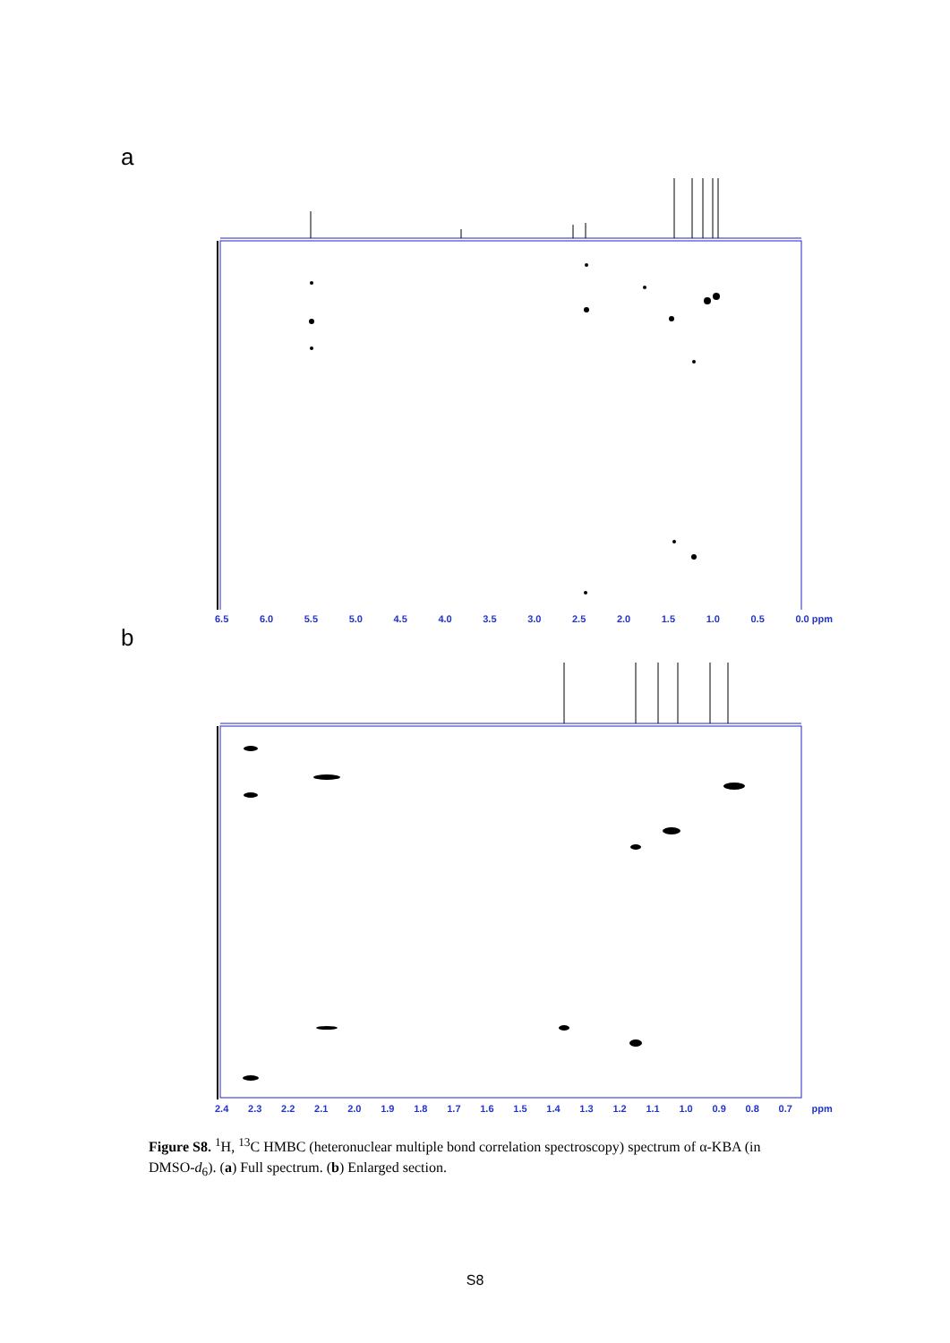a
6.5 6.0 5.5 5.0 4.5 4.0 3.5 3.0 2.5 2.0 1.5 1.0 0.5 0.0 ppm
b
2.4 2.3 2.2 2.1 2.0 1.9 1.8 1.7 1.6 1.5 1.4 1.3 1.2 1.1 1.0 0.9 0.8 0.7 ppm
Figure S8. <sup>1</sup>H, <sup>13</sup>C HMBC (heteronuclear multiple bond correlation spectroscopy) spectrum of α-KBA (in DMSO-d<sub>6</sub>). (a) Full spectrum. (b) Enlarged section.
S8